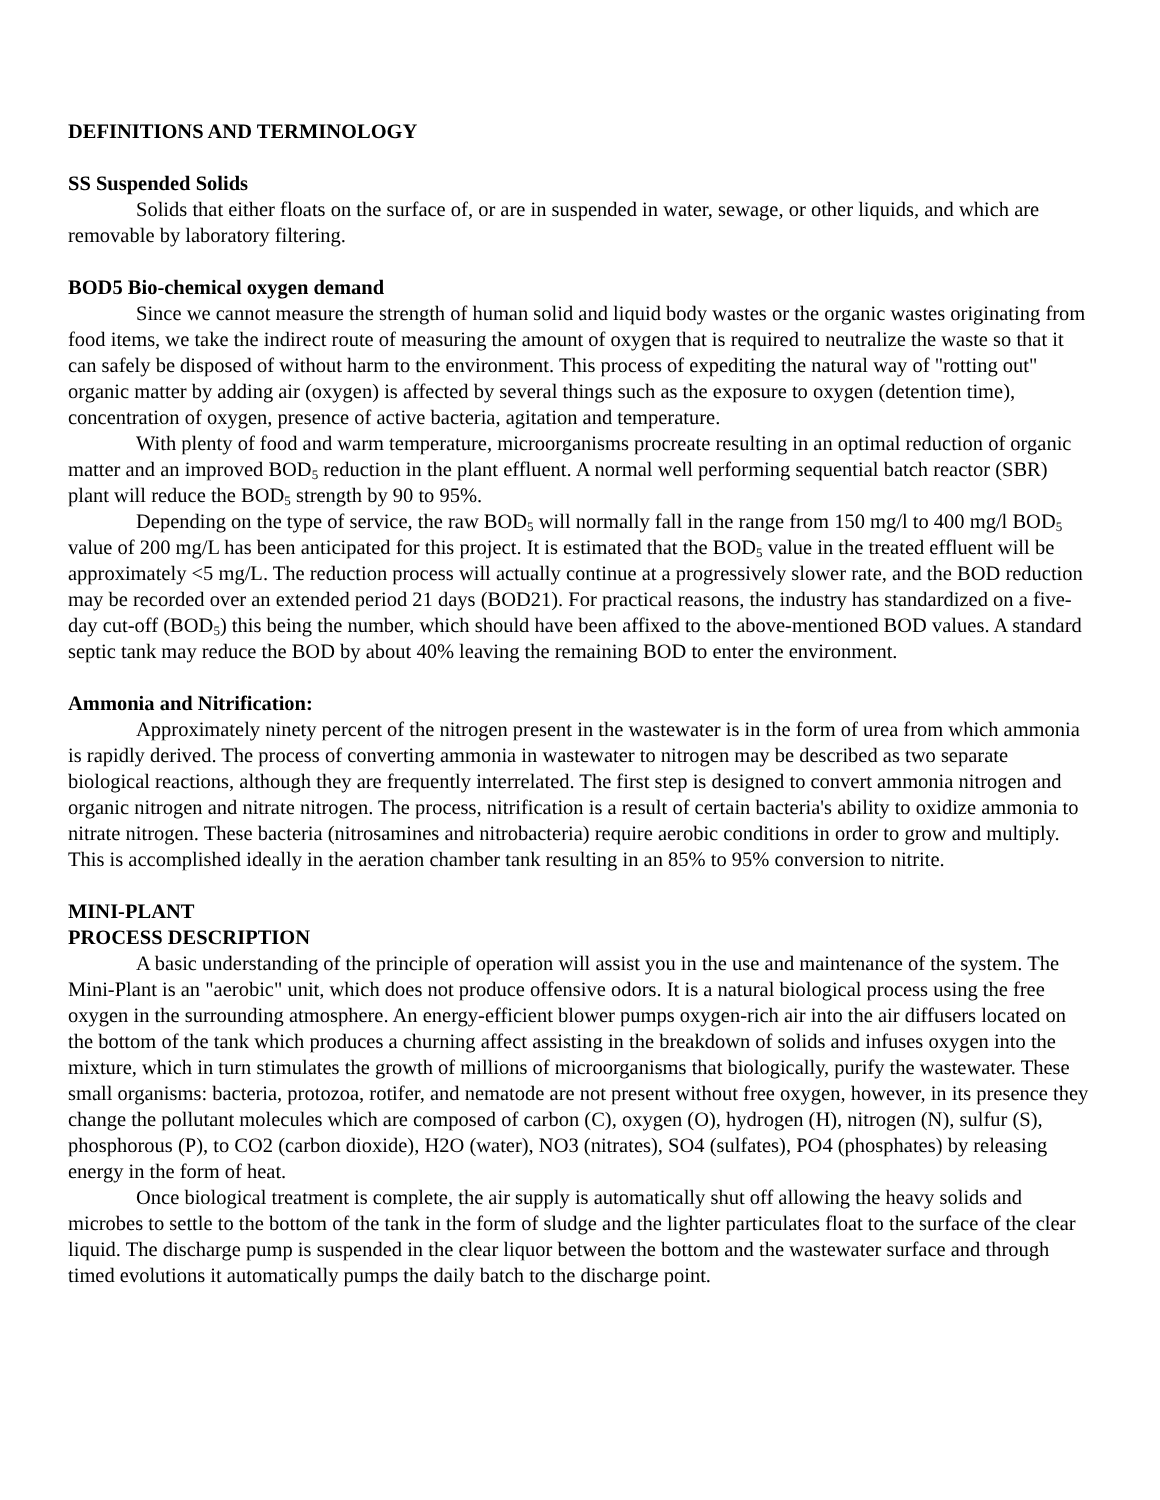DEFINITIONS AND TERMINOLOGY
SS Suspended Solids
Solids that either floats on the surface of, or are in suspended in water, sewage, or other liquids, and which are removable by laboratory filtering.
BOD5 Bio-chemical oxygen demand
Since we cannot measure the strength of human solid and liquid body wastes or the organic wastes originating from food items, we take the indirect route of measuring the amount of oxygen that is required to neutralize the waste so that it can safely be disposed of without harm to the environment. This process of expediting the natural way of "rotting out" organic matter by adding air (oxygen) is affected by several things such as the exposure to oxygen (detention time), concentration of oxygen, presence of active bacteria, agitation and temperature.
With plenty of food and warm temperature, microorganisms procreate resulting in an optimal reduction of organic matter and an improved BOD<sub>5</sub> reduction in the plant effluent. A normal well performing sequential batch reactor (SBR) plant will reduce the BOD<sub>5</sub> strength by 90 to 95%.
Depending on the type of service, the raw BOD<sub>5</sub> will normally fall in the range from 150 mg/l to 400 mg/l BOD<sub>5</sub> value of 200 mg/L has been anticipated for this project. It is estimated that the BOD<sub>5</sub> value in the treated effluent will be approximately <5 mg/L. The reduction process will actually continue at a progressively slower rate, and the BOD reduction may be recorded over an extended period 21 days (BOD21). For practical reasons, the industry has standardized on a five-day cut-off (BOD<sub>5</sub>) this being the number, which should have been affixed to the above-mentioned BOD values. A standard septic tank may reduce the BOD by about 40% leaving the remaining BOD to enter the environment.
Ammonia and Nitrification:
Approximately ninety percent of the nitrogen present in the wastewater is in the form of urea from which ammonia is rapidly derived. The process of converting ammonia in wastewater to nitrogen may be described as two separate biological reactions, although they are frequently interrelated. The first step is designed to convert ammonia nitrogen and organic nitrogen and nitrate nitrogen. The process, nitrification is a result of certain bacteria's ability to oxidize ammonia to nitrate nitrogen. These bacteria (nitrosamines and nitrobacteria) require aerobic conditions in order to grow and multiply. This is accomplished ideally in the aeration chamber tank resulting in an 85% to 95% conversion to nitrite.
MINI-PLANT
PROCESS DESCRIPTION
A basic understanding of the principle of operation will assist you in the use and maintenance of the system. The Mini-Plant is an "aerobic" unit, which does not produce offensive odors. It is a natural biological process using the free oxygen in the surrounding atmosphere. An energy-efficient blower pumps oxygen-rich air into the air diffusers located on the bottom of the tank which produces a churning affect assisting in the breakdown of solids and infuses oxygen into the mixture, which in turn stimulates the growth of millions of microorganisms that biologically, purify the wastewater. These small organisms: bacteria, protozoa, rotifer, and nematode are not present without free oxygen, however, in its presence they change the pollutant molecules which are composed of carbon (C), oxygen (O), hydrogen (H), nitrogen (N), sulfur (S), phosphorous (P), to CO2 (carbon dioxide), H2O (water), NO3 (nitrates), SO4 (sulfates), PO4 (phosphates) by releasing energy in the form of heat.
Once biological treatment is complete, the air supply is automatically shut off allowing the heavy solids and microbes to settle to the bottom of the tank in the form of sludge and the lighter particulates float to the surface of the clear liquid. The discharge pump is suspended in the clear liquor between the bottom and the wastewater surface and through timed evolutions it automatically pumps the daily batch to the discharge point.